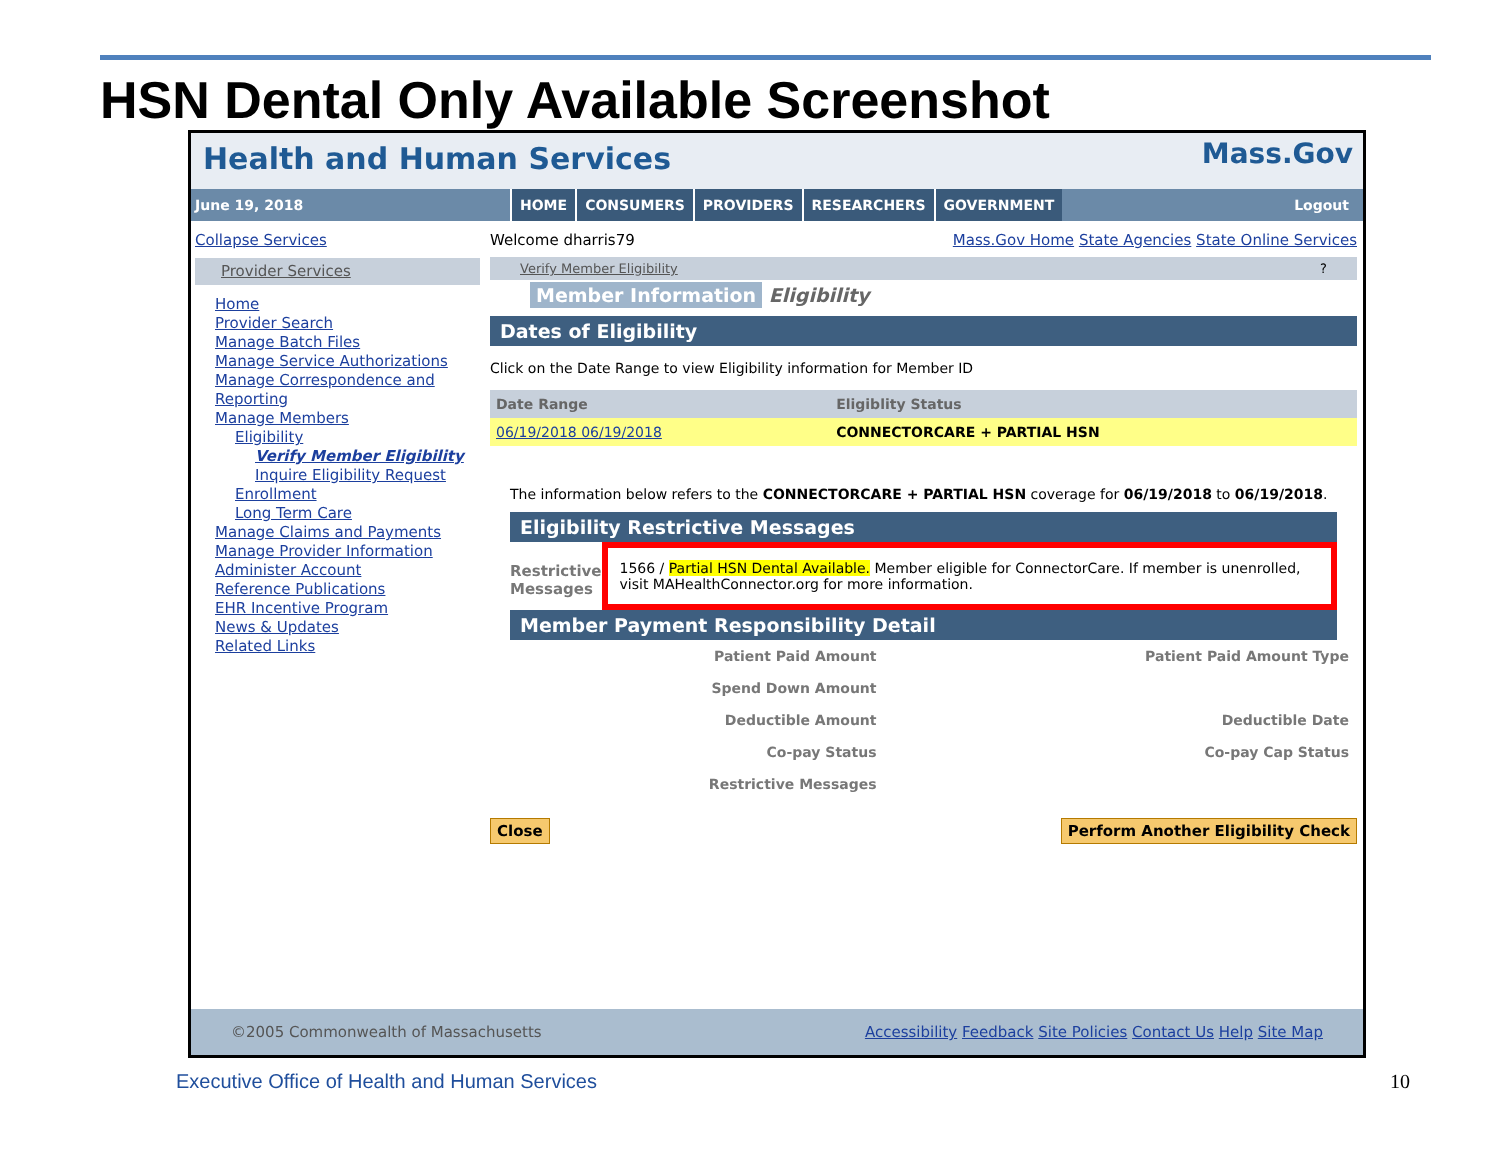HSN Dental Only Available Screenshot
Health and Human Services
Mass.Gov
June 19, 2018
HOME CONSUMERS PROVIDERS RESEARCHERS GOVERNMENT
Logout
Collapse Services
Provider Services
Home
Provider Search
Manage Batch Files
Manage Service Authorizations
Manage Correspondence and Reporting
Manage Members
Eligibility
Verify Member Eligibility
Inquire Eligibility Request
Enrollment
Long Term Care
Manage Claims and Payments
Manage Provider Information
Administer Account
Reference Publications
EHR Incentive Program
News & Updates
Related Links
Welcome dharris79 Mass.Gov Home State Agencies State Online Services
Verify Member Eligibility ?
Member Information Eligibility
Dates of Eligibility
Click on the Date Range to view Eligibility information for Member ID
| Date Range | Eligiblity Status |
| --- | --- |
| 06/19/2018 06/19/2018 | CONNECTORCARE + PARTIAL HSN |
The information below refers to the CONNECTORCARE + PARTIAL HSN coverage for 06/19/2018 to 06/19/2018.
Eligibility Restrictive Messages
Restrictive Messages
1566 / Partial HSN Dental Available. Member eligible for ConnectorCare. If member is unenrolled, visit MAHealthConnector.org for more information.
Member Payment Responsibility Detail
| Patient Paid Amount | Patient Paid Amount Type |
| Spend Down Amount | |
| Deductible Amount | Deductible Date |
| Co-pay Status | Co-pay Cap Status |
| Restrictive Messages | |
Close Perform Another Eligibility Check
©2005 Commonwealth of Massachusetts Accessibility Feedback Site Policies Contact Us Help Site Map
Executive Office of Health and Human Services
10